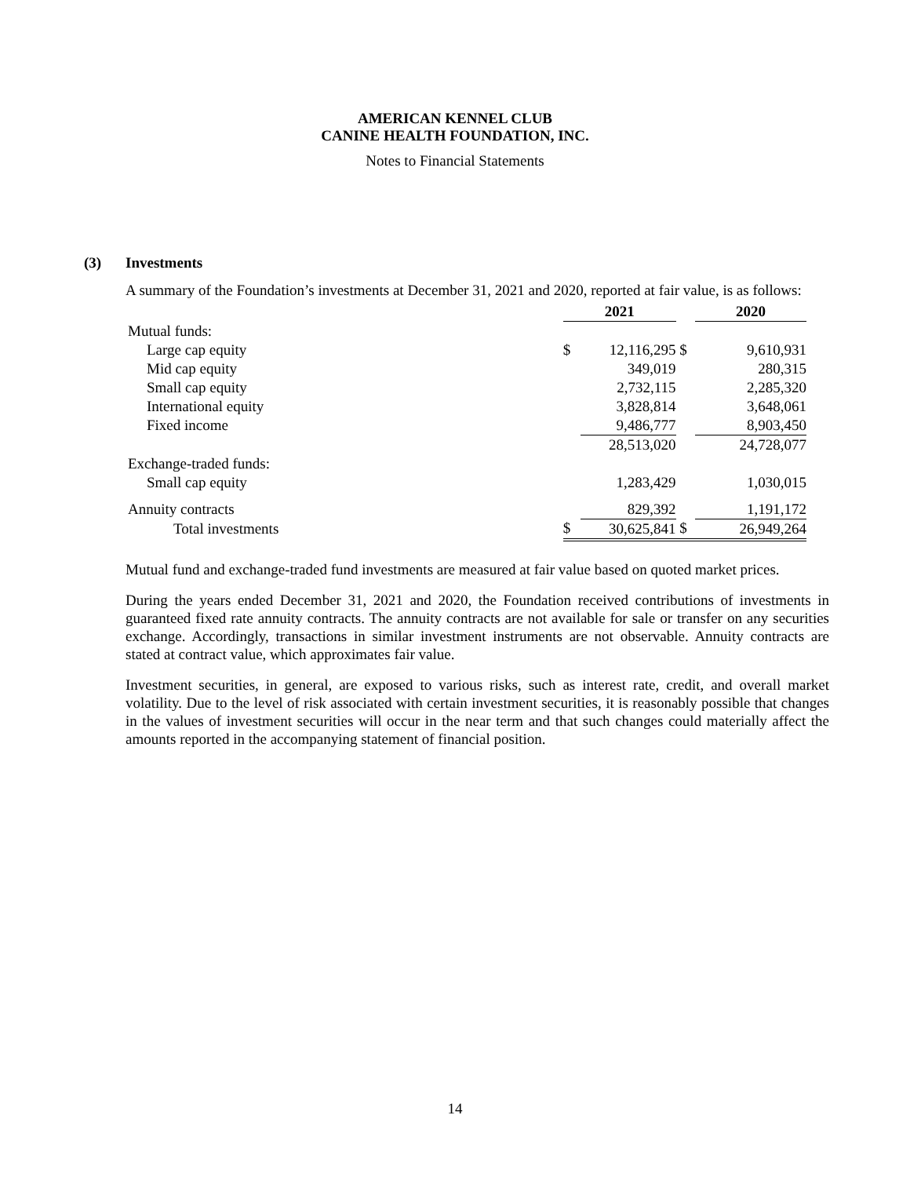AMERICAN KENNEL CLUB
CANINE HEALTH FOUNDATION, INC.
Notes to Financial Statements
(3) Investments
A summary of the Foundation’s investments at December 31, 2021 and 2020, reported at fair value, is as follows:
| | 2021 | | | 2020 |
| --- | --- | --- | --- | --- |
| Mutual funds: | | | | |
| Large cap equity | $ | 12,116,295 | $ | 9,610,931 |
| Mid cap equity | | 349,019 | | 280,315 |
| Small cap equity | | 2,732,115 | | 2,285,320 |
| International equity | | 3,828,814 | | 3,648,061 |
| Fixed income | | 9,486,777 | | 8,903,450 |
| | | 28,513,020 | | 24,728,077 |
| Exchange-traded funds: | | | | |
| Small cap equity | | 1,283,429 | | 1,030,015 |
| Annuity contracts | | 829,392 | | 1,191,172 |
| Total investments | $ | 30,625,841 | $ | 26,949,264 |
Mutual fund and exchange-traded fund investments are measured at fair value based on quoted market prices.
During the years ended December 31, 2021 and 2020, the Foundation received contributions of investments in guaranteed fixed rate annuity contracts. The annuity contracts are not available for sale or transfer on any securities exchange. Accordingly, transactions in similar investment instruments are not observable. Annuity contracts are stated at contract value, which approximates fair value.
Investment securities, in general, are exposed to various risks, such as interest rate, credit, and overall market volatility. Due to the level of risk associated with certain investment securities, it is reasonably possible that changes in the values of investment securities will occur in the near term and that such changes could materially affect the amounts reported in the accompanying statement of financial position.
14